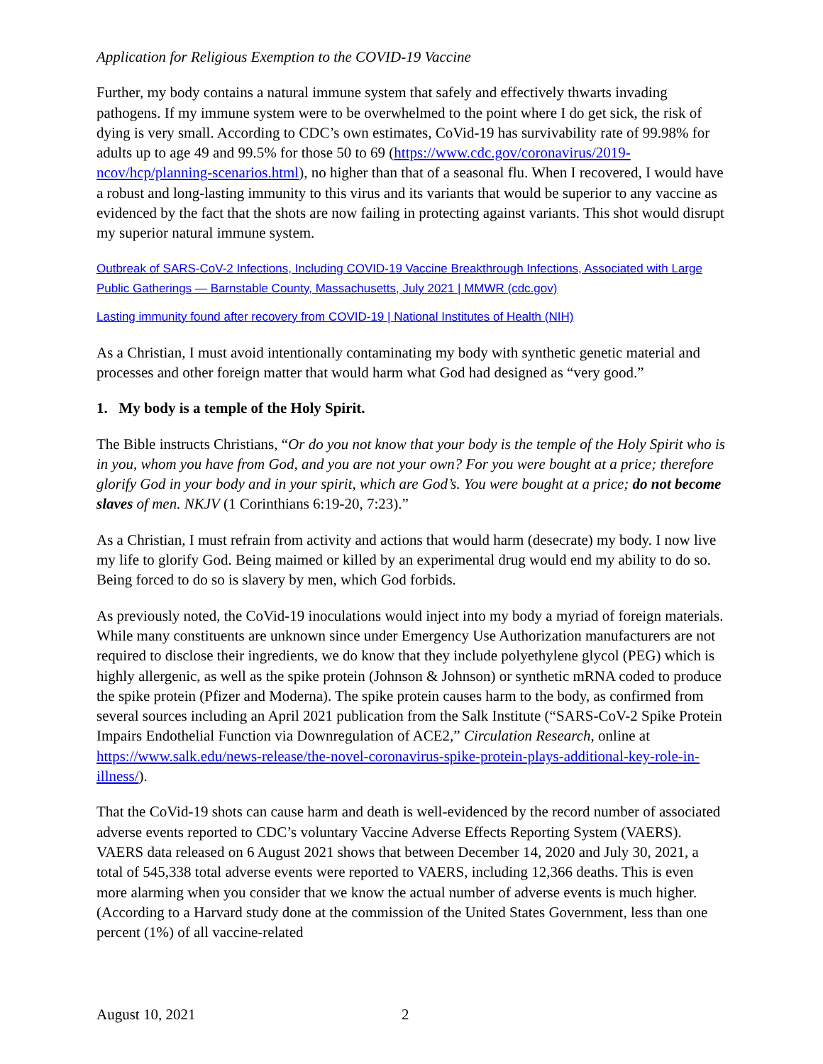Application for Religious Exemption to the COVID-19 Vaccine
Further, my body contains a natural immune system that safely and effectively thwarts invading pathogens. If my immune system were to be overwhelmed to the point where I do get sick, the risk of dying is very small. According to CDC’s own estimates, CoVid-19 has survivability rate of 99.98% for adults up to age 49 and 99.5% for those 50 to 69 (https://www.cdc.gov/coronavirus/2019-ncov/hcp/planning-scenarios.html), no higher than that of a seasonal flu. When I recovered, I would have a robust and long-lasting immunity to this virus and its variants that would be superior to any vaccine as evidenced by the fact that the shots are now failing in protecting against variants. This shot would disrupt my superior natural immune system.
Outbreak of SARS-CoV-2 Infections, Including COVID-19 Vaccine Breakthrough Infections, Associated with Large Public Gatherings — Barnstable County, Massachusetts, July 2021 | MMWR (cdc.gov)
Lasting immunity found after recovery from COVID-19 | National Institutes of Health (NIH)
As a Christian, I must avoid intentionally contaminating my body with synthetic genetic material and processes and other foreign matter that would harm what God had designed as “very good.”
1. My body is a temple of the Holy Spirit.
The Bible instructs Christians, “Or do you not know that your body is the temple of the Holy Spirit who is in you, whom you have from God, and you are not your own? For you were bought at a price; therefore glorify God in your body and in your spirit, which are God’s. You were bought at a price; do not become slaves of men. NKJV (1 Corinthians 6:19-20, 7:23).”
As a Christian, I must refrain from activity and actions that would harm (desecrate) my body. I now live my life to glorify God. Being maimed or killed by an experimental drug would end my ability to do so. Being forced to do so is slavery by men, which God forbids.
As previously noted, the CoVid-19 inoculations would inject into my body a myriad of foreign materials. While many constituents are unknown since under Emergency Use Authorization manufacturers are not required to disclose their ingredients, we do know that they include polyethylene glycol (PEG) which is highly allergenic, as well as the spike protein (Johnson & Johnson) or synthetic mRNA coded to produce the spike protein (Pfizer and Moderna). The spike protein causes harm to the body, as confirmed from several sources including an April 2021 publication from the Salk Institute (“SARS-CoV-2 Spike Protein Impairs Endothelial Function via Downregulation of ACE2,” Circulation Research, online at https://www.salk.edu/news-release/the-novel-coronavirus-spike-protein-plays-additional-key-role-in-illness/).
That the CoVid-19 shots can cause harm and death is well-evidenced by the record number of associated adverse events reported to CDC’s voluntary Vaccine Adverse Effects Reporting System (VAERS). VAERS data released on 6 August 2021 shows that between December 14, 2020 and July 30, 2021, a total of 545,338 total adverse events were reported to VAERS, including 12,366 deaths. This is even more alarming when you consider that we know the actual number of adverse events is much higher. (According to a Harvard study done at the commission of the United States Government, less than one percent (1%) of all vaccine-related
August 10, 2021 2